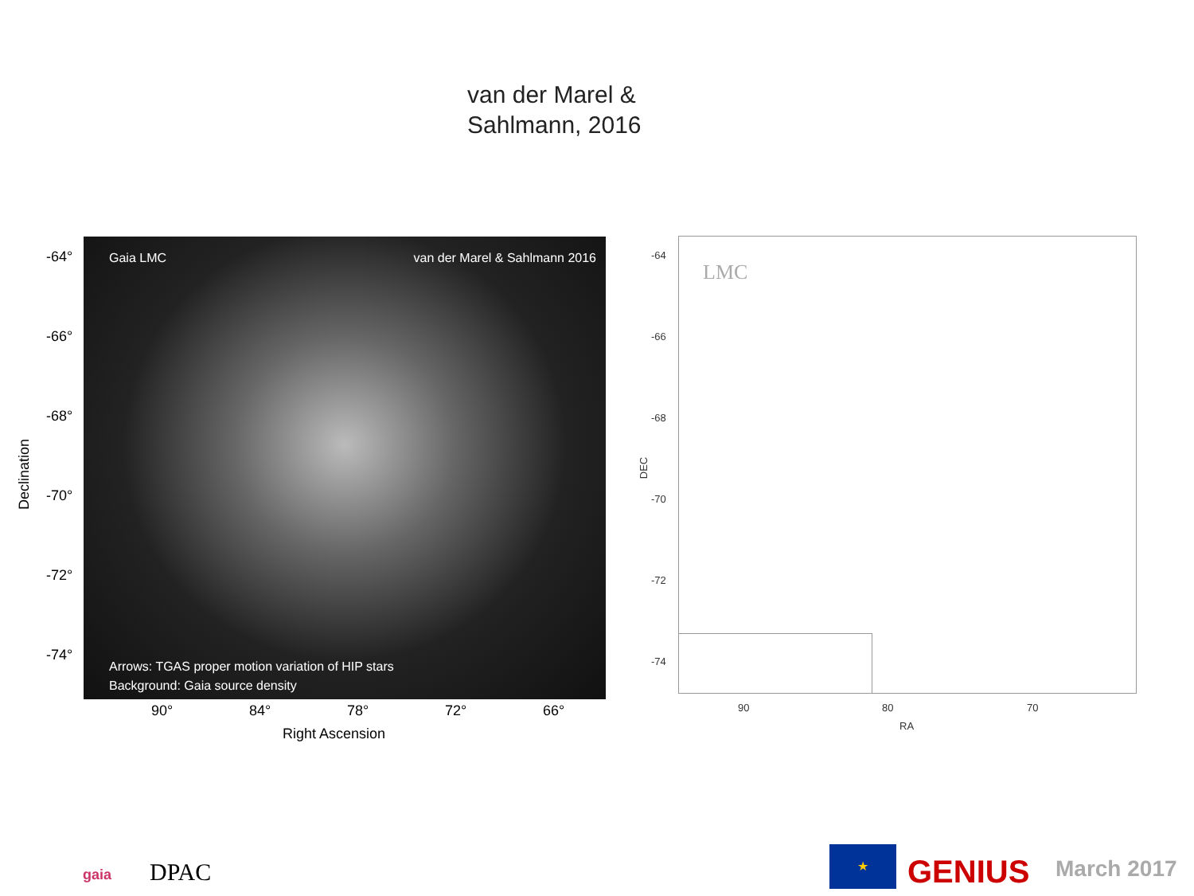van der Marel &
Sahlmann, 2016
Gaia LMC van der Marel & Sahlmann 2016
Arrows: TGAS proper motion variation of HIP stars
Background: Gaia source density
-64°
-66°
-68°
-70°
-72°
-74°
Declination
90° 84° 78° 72° 66°
Right Ascension
LMC
-64
-66
-68
-70
-72
-74
DEC
90 80 70
RA
gaia DPAC
★
GENIUS March 2017